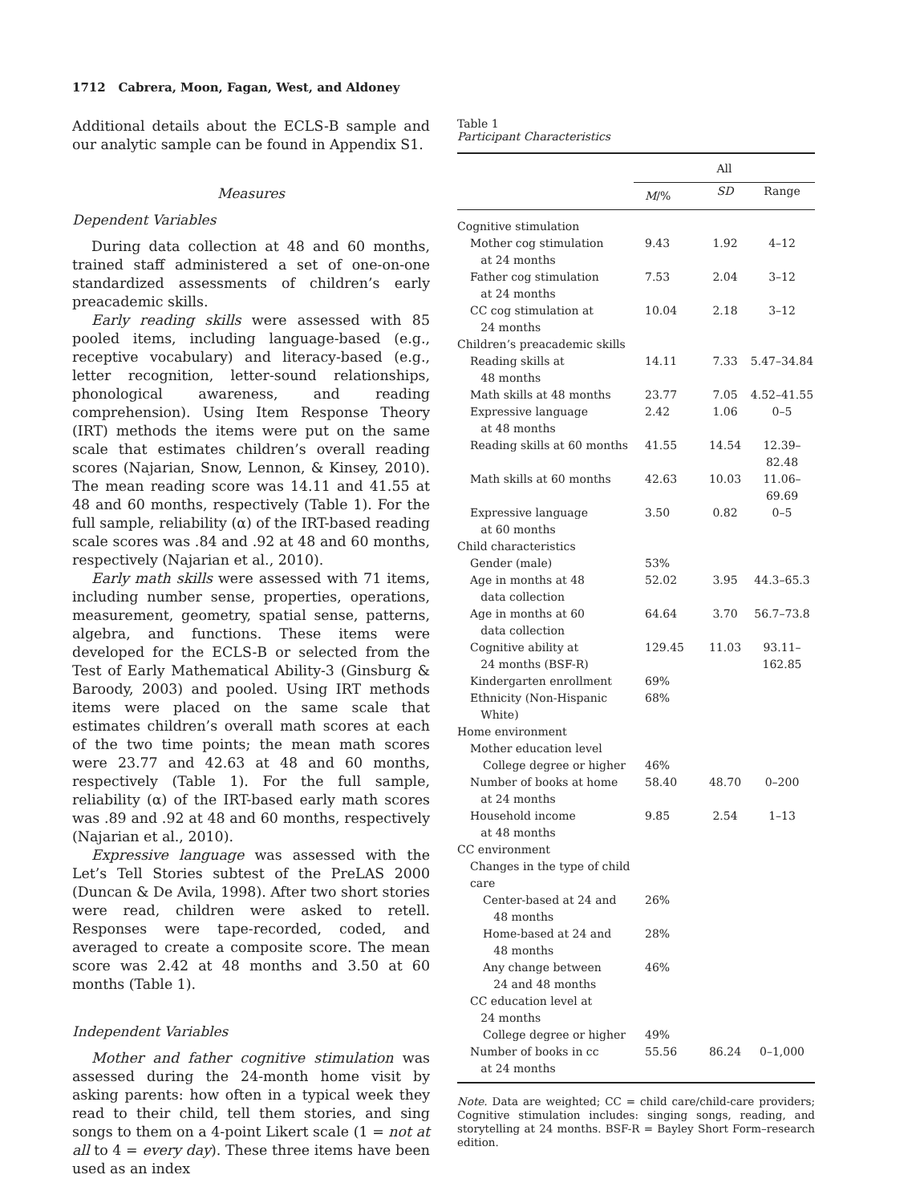1712 Cabrera, Moon, Fagan, West, and Aldoney
Additional details about the ECLS-B sample and our analytic sample can be found in Appendix S1.
Measures
Dependent Variables
During data collection at 48 and 60 months, trained staff administered a set of one-on-one standardized assessments of children’s early preacademic skills.
Early reading skills were assessed with 85 pooled items, including language-based (e.g., receptive vocabulary) and literacy-based (e.g., letter recognition, letter-sound relationships, phonological awareness, and reading comprehension). Using Item Response Theory (IRT) methods the items were put on the same scale that estimates children’s overall reading scores (Najarian, Snow, Lennon, & Kinsey, 2010). The mean reading score was 14.11 and 41.55 at 48 and 60 months, respectively (Table 1). For the full sample, reliability (α) of the IRT-based reading scale scores was .84 and .92 at 48 and 60 months, respectively (Najarian et al., 2010).
Early math skills were assessed with 71 items, including number sense, properties, operations, measurement, geometry, spatial sense, patterns, algebra, and functions. These items were developed for the ECLS-B or selected from the Test of Early Mathematical Ability-3 (Ginsburg & Baroody, 2003) and pooled. Using IRT methods items were placed on the same scale that estimates children’s overall math scores at each of the two time points; the mean math scores were 23.77 and 42.63 at 48 and 60 months, respectively (Table 1). For the full sample, reliability (α) of the IRT-based early math scores was .89 and .92 at 48 and 60 months, respectively (Najarian et al., 2010).
Expressive language was assessed with the Let’s Tell Stories subtest of the PreLAS 2000 (Duncan & De Avila, 1998). After two short stories were read, children were asked to retell. Responses were tape-recorded, coded, and averaged to create a composite score. The mean score was 2.42 at 48 months and 3.50 at 60 months (Table 1).
Independent Variables
Mother and father cognitive stimulation was assessed during the 24-month home visit by asking parents: how often in a typical week they read to their child, tell them stories, and sing songs to them on a 4-point Likert scale (1 = not at all to 4 = every day). These three items have been used as an index
Table 1
Participant Characteristics
| | All | | |
| --- | --- | --- | --- |
| | M /% | SD | Range |
| Cognitive stimulation | | | |
| Mother cog stimulation at 24 months | 9.43 | 1.92 | 4–12 |
| Father cog stimulation at 24 months | 7.53 | 2.04 | 3–12 |
| CC cog stimulation at 24 months | 10.04 | 2.18 | 3–12 |
| Children’s preacademic skills | | | |
| Reading skills at 48 months | 14.11 | 7.33 | 5.47–34.84 |
| Math skills at 48 months | 23.77 | 7.05 | 4.52–41.55 |
| Expressive language at 48 months | 2.42 | 1.06 | 0–5 |
| Reading skills at 60 months | 41.55 | 14.54 | 12.39–82.48 |
| Math skills at 60 months | 42.63 | 10.03 | 11.06–69.69 |
| Expressive language at 60 months | 3.50 | 0.82 | 0–5 |
| Child characteristics | | | |
| Gender (male) | 53% | | |
| Age in months at 48 data collection | 52.02 | 3.95 | 44.3–65.3 |
| Age in months at 60 data collection | 64.64 | 3.70 | 56.7–73.8 |
| Cognitive ability at 24 months (BSF-R) | 129.45 | 11.03 | 93.11–162.85 |
| Kindergarten enrollment | 69% | | |
| Ethnicity (Non-Hispanic White) | 68% | | |
| Home environment | | | |
| Mother education level | | | |
| College degree or higher | 46% | | |
| Number of books at home at 24 months | 58.40 | 48.70 | 0–200 |
| Household income at 48 months | 9.85 | 2.54 | 1–13 |
| CC environment | | | |
| Changes in the type of child care | | | |
| Center-based at 24 and 48 months | 26% | | |
| Home-based at 24 and 48 months | 28% | | |
| Any change between 24 and 48 months | 46% | | |
| CC education level at 24 months | | | |
| College degree or higher | 49% | | |
| Number of books in cc at 24 months | 55.56 | 86.24 | 0–1,000 |
Note. Data are weighted; CC = child care/child-care providers; Cognitive stimulation includes: singing songs, reading, and storytelling at 24 months. BSF-R = Bayley Short Form–research edition.